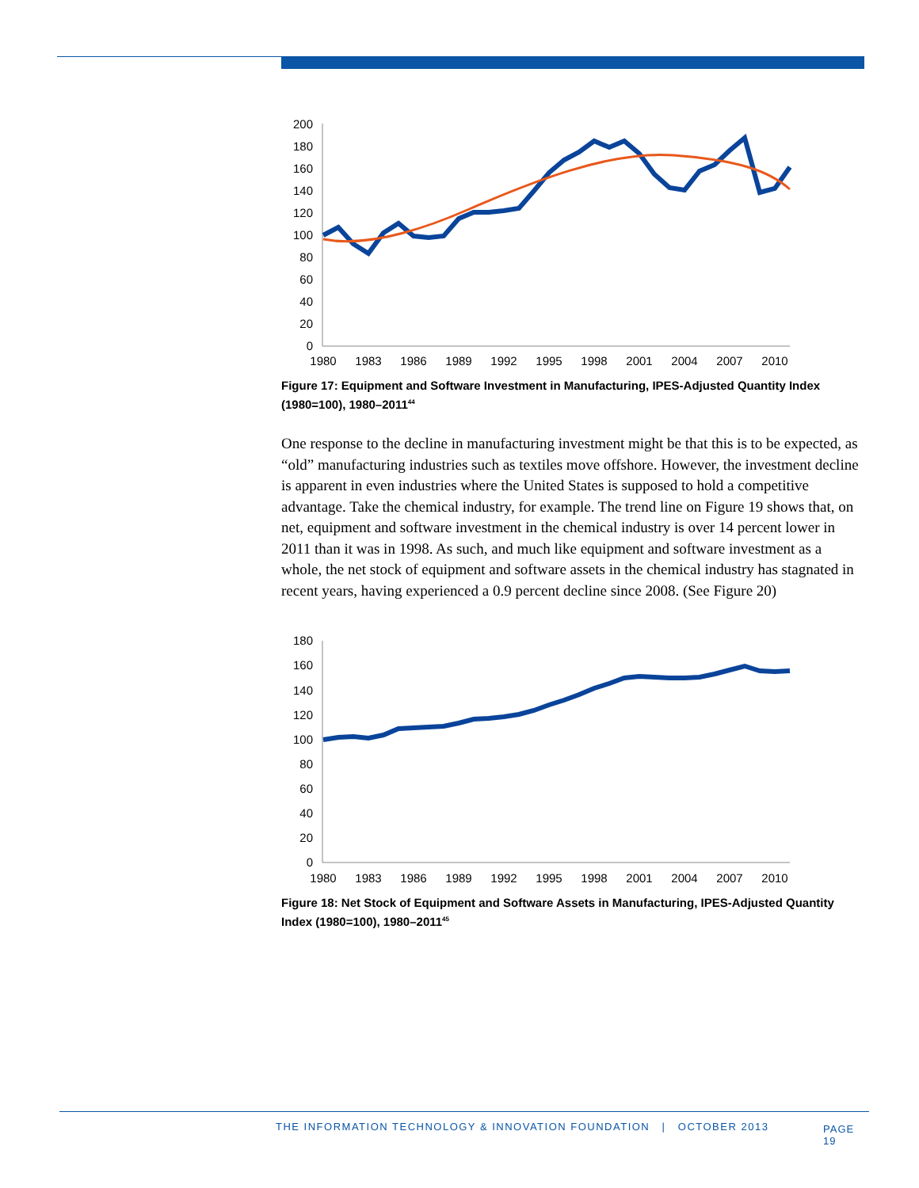200
180
160
140
120
100
80
60
40
20
0
1980
1983
1986
1989
1992
1995
1998
2001
2004
2007
2010
Figure 17: Equipment and Software Investment in Manufacturing, IPES-Adjusted Quantity Index (1980=100), 1980–2011<sup>44</sup>
One response to the decline in manufacturing investment might be that this is to be expected, as “old” manufacturing industries such as textiles move offshore. However, the investment decline is apparent in even industries where the United States is supposed to hold a competitive advantage. Take the chemical industry, for example. The trend line on Figure 19 shows that, on net, equipment and software investment in the chemical industry is over 14 percent lower in 2011 than it was in 1998. As such, and much like equipment and software investment as a whole, the net stock of equipment and software assets in the chemical industry has stagnated in recent years, having experienced a 0.9 percent decline since 2008. (See Figure 20)
180
160
140
120
100
80
60
40
20
0
1980
1983
1986
1989
1992
1995
1998
2001
2004
2007
2010
Figure 18: Net Stock of Equipment and Software Assets in Manufacturing, IPES-Adjusted Quantity Index (1980=100), 1980–2011<sup>45</sup>
THE INFORMATION TECHNOLOGY & INNOVATION FOUNDATION | OCTOBER 2013 PAGE 19